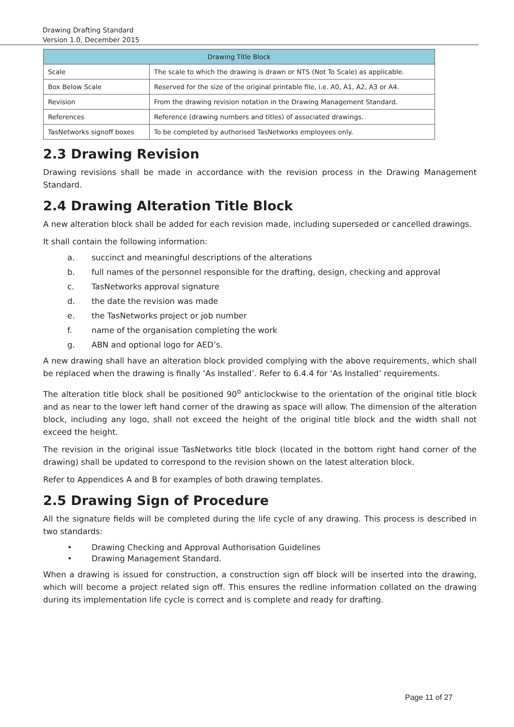Drawing Drafting Standard
Version 1.0, December 2015
| Drawing Title Block | |
| --- | --- |
| Scale | The scale to which the drawing is drawn or NTS (Not To Scale) as applicable. |
| Box Below Scale | Reserved for the size of the original printable file, i.e. A0, A1, A2, A3 or A4. |
| Revision | From the drawing revision notation in the Drawing Management Standard. |
| References | Reference (drawing numbers and titles) of associated drawings. |
| TasNetworks signoff boxes | To be completed by authorised TasNetworks employees only. |
2.3 Drawing Revision
Drawing revisions shall be made in accordance with the revision process in the Drawing Management Standard.
2.4 Drawing Alteration Title Block
A new alteration block shall be added for each revision made, including superseded or cancelled drawings.
It shall contain the following information:
a. succinct and meaningful descriptions of the alterations
b. full names of the personnel responsible for the drafting, design, checking and approval
c. TasNetworks approval signature
d. the date the revision was made
e. the TasNetworks project or job number
f. name of the organisation completing the work
g. ABN and optional logo for AED’s.
A new drawing shall have an alteration block provided complying with the above requirements, which shall be replaced when the drawing is finally ‘As Installed’. Refer to 6.4.4 for ‘As Installed’ requirements.
The alteration title block shall be positioned 90<sup>o</sup> anticlockwise to the orientation of the original title block and as near to the lower left hand corner of the drawing as space will allow. The dimension of the alteration block, including any logo, shall not exceed the height of the original title block and the width shall not exceed the height.
The revision in the original issue TasNetworks title block (located in the bottom right hand corner of the drawing) shall be updated to correspond to the revision shown on the latest alteration block.
Refer to Appendices A and B for examples of both drawing templates.
2.5 Drawing Sign of Procedure
All the signature fields will be completed during the life cycle of any drawing. This process is described in two standards:
• Drawing Checking and Approval Authorisation Guidelines
• Drawing Management Standard.
When a drawing is issued for construction, a construction sign off block will be inserted into the drawing, which will become a project related sign off. This ensures the redline information collated on the drawing during its implementation life cycle is correct and is complete and ready for drafting.
Page 11 of 27